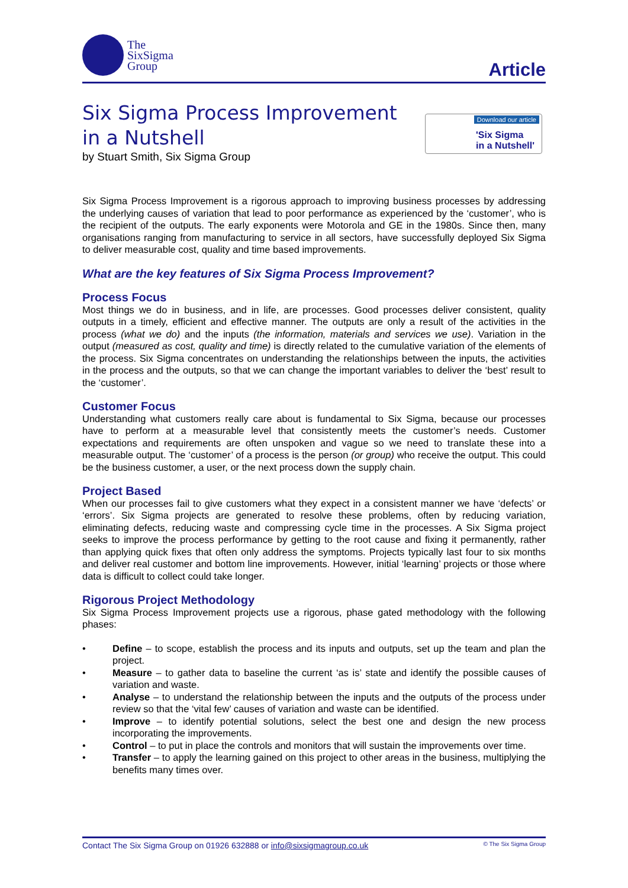The
SixSigma
Group
Article
Six Sigma Process Improvement
in a Nutshell
by Stuart Smith, Six Sigma Group
Download our article
'Six Sigma
in a Nutshell'
Six Sigma Process Improvement is a rigorous approach to improving business processes by addressing the underlying causes of variation that lead to poor performance as experienced by the ‘customer’, who is the recipient of the outputs. The early exponents were Motorola and GE in the 1980s. Since then, many organisations ranging from manufacturing to service in all sectors, have successfully deployed Six Sigma to deliver measurable cost, quality and time based improvements.
What are the key features of Six Sigma Process Improvement?
Process Focus
Most things we do in business, and in life, are processes. Good processes deliver consistent, quality outputs in a timely, efficient and effective manner. The outputs are only a result of the activities in the process (what we do) and the inputs (the information, materials and services we use). Variation in the output (measured as cost, quality and time) is directly related to the cumulative variation of the elements of the process. Six Sigma concentrates on understanding the relationships between the inputs, the activities in the process and the outputs, so that we can change the important variables to deliver the ‘best’ result to the ‘customer’.
Customer Focus
Understanding what customers really care about is fundamental to Six Sigma, because our processes have to perform at a measurable level that consistently meets the customer’s needs. Customer expectations and requirements are often unspoken and vague so we need to translate these into a measurable output. The ‘customer’ of a process is the person (or group) who receive the output. This could be the business customer, a user, or the next process down the supply chain.
Project Based
When our processes fail to give customers what they expect in a consistent manner we have ‘defects’ or ‘errors’. Six Sigma projects are generated to resolve these problems, often by reducing variation, eliminating defects, reducing waste and compressing cycle time in the processes. A Six Sigma project seeks to improve the process performance by getting to the root cause and fixing it permanently, rather than applying quick fixes that often only address the symptoms. Projects typically last four to six months and deliver real customer and bottom line improvements. However, initial ‘learning’ projects or those where data is difficult to collect could take longer.
Rigorous Project Methodology
Six Sigma Process Improvement projects use a rigorous, phase gated methodology with the following phases:
• Define – to scope, establish the process and its inputs and outputs, set up the team and plan the project.
• Measure – to gather data to baseline the current ‘as is’ state and identify the possible causes of variation and waste.
• Analyse – to understand the relationship between the inputs and the outputs of the process under review so that the ‘vital few’ causes of variation and waste can be identified.
• Improve – to identify potential solutions, select the best one and design the new process incorporating the improvements.
• Control – to put in place the controls and monitors that will sustain the improvements over time.
• Transfer – to apply the learning gained on this project to other areas in the business, multiplying the benefits many times over.
Contact The Six Sigma Group on 01926 632888 or info@sixsigmagroup.co.uk © The Six Sigma Group